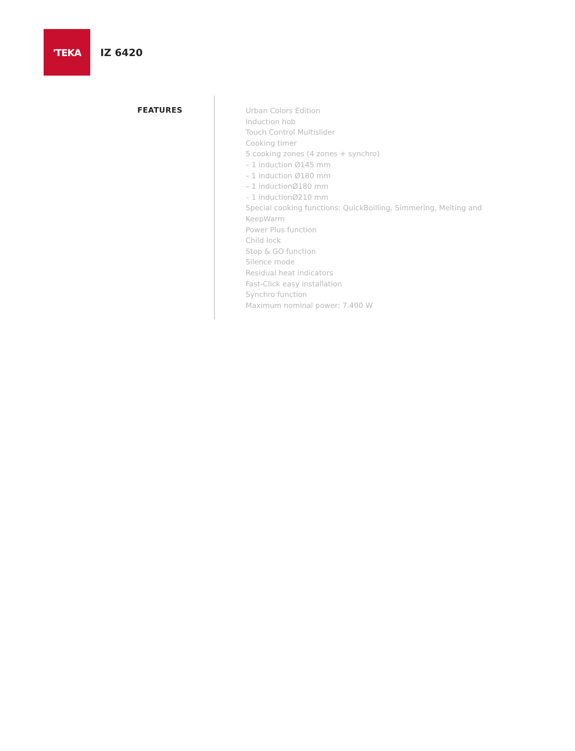'TEKA
IZ 6420
FEATURES
Urban Colors Edition
Induction hob
Touch Control Multislider
Cooking timer
5 cooking zones (4 zones + synchro)
– 1 induction Ø145 mm
– 1 induction Ø180 mm
– 1 inductionØ180 mm
– 1 inductionØ210 mm
Special cooking functions: QuickBoilling, Simmering, Melting and KeepWarm
Power Plus function
Child lock
Stop & GO function
Silence mode
Residual heat indicators
Fast-Click easy installation
Synchro function
Maximum nominal power: 7.400 W